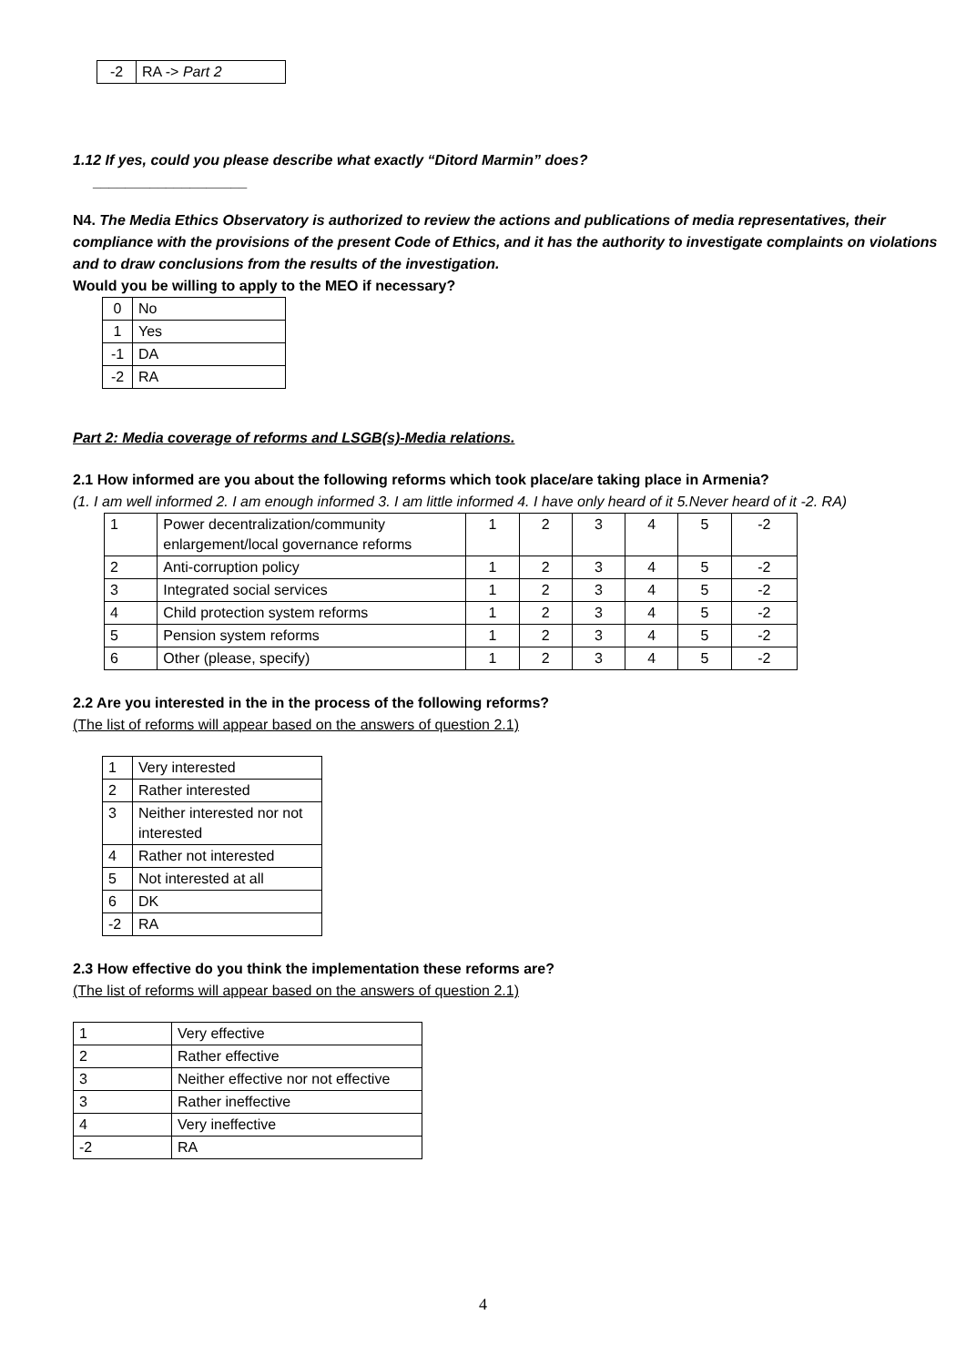| -2 | RA -> Part 2 |
1.12 If yes, could you please describe what exactly “Ditord Marmin” does?
___________________
N4. The Media Ethics Observatory is authorized to review the actions and publications of media representatives, their compliance with the provisions of the present Code of Ethics, and it has the authority to investigate complaints on violations and to draw conclusions from the results of the investigation.
Would you be willing to apply to the MEO if necessary?
| 0 | No |
| 1 | Yes |
| -1 | DA |
| -2 | RA |
Part 2: Media coverage of reforms and LSGB(s)-Media relations.
2.1 How informed are you about the following reforms which took place/are taking place in Armenia?
(1. I am well informed 2. I am enough informed 3. I am little informed 4. I have only heard of it 5.Never heard of it -2. RA)
| 1 | Power decentralization/community enlargement/local governance reforms | 1 | 2 | 3 | 4 | 5 | -2 |
| 2 | Anti-corruption policy | 1 | 2 | 3 | 4 | 5 | -2 |
| 3 | Integrated social services | 1 | 2 | 3 | 4 | 5 | -2 |
| 4 | Child protection system reforms | 1 | 2 | 3 | 4 | 5 | -2 |
| 5 | Pension system reforms | 1 | 2 | 3 | 4 | 5 | -2 |
| 6 | Other (please, specify) | 1 | 2 | 3 | 4 | 5 | -2 |
2.2 Are you interested in the in the process of the following reforms?
(The list of reforms will appear based on the answers of question 2.1)
| 1 | Very interested |
| 2 | Rather interested |
| 3 | Neither interested nor not interested |
| 4 | Rather not interested |
| 5 | Not interested at all |
| 6 | DK |
| -2 | RA |
2.3 How effective do you think the implementation these reforms are?
(The list of reforms will appear based on the answers of question 2.1)
| 1 | Very effective |
| 2 | Rather effective |
| 3 | Neither effective nor not effective |
| 3 | Rather ineffective |
| 4 | Very ineffective |
| -2 | RA |
4